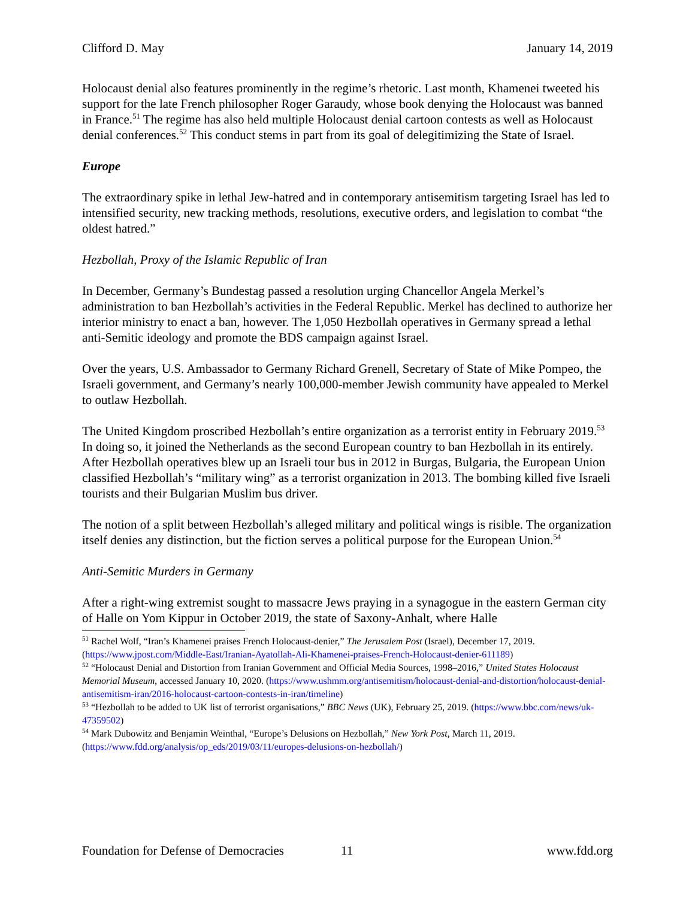Clifford D. May January 14, 2019
Holocaust denial also features prominently in the regime’s rhetoric. Last month, Khamenei tweeted his support for the late French philosopher Roger Garaudy, whose book denying the Holocaust was banned in France.<sup>51</sup> The regime has also held multiple Holocaust denial cartoon contests as well as Holocaust denial conferences.<sup>52</sup> This conduct stems in part from its goal of delegitimizing the State of Israel.
Europe
The extraordinary spike in lethal Jew-hatred and in contemporary antisemitism targeting Israel has led to intensified security, new tracking methods, resolutions, executive orders, and legislation to combat “the oldest hatred.”
Hezbollah, Proxy of the Islamic Republic of Iran
In December, Germany’s Bundestag passed a resolution urging Chancellor Angela Merkel’s administration to ban Hezbollah’s activities in the Federal Republic. Merkel has declined to authorize her interior ministry to enact a ban, however. The 1,050 Hezbollah operatives in Germany spread a lethal anti-Semitic ideology and promote the BDS campaign against Israel.
Over the years, U.S. Ambassador to Germany Richard Grenell, Secretary of State of Mike Pompeo, the Israeli government, and Germany’s nearly 100,000-member Jewish community have appealed to Merkel to outlaw Hezbollah.
The United Kingdom proscribed Hezbollah’s entire organization as a terrorist entity in February 2019.<sup>53</sup> In doing so, it joined the Netherlands as the second European country to ban Hezbollah in its entirely. After Hezbollah operatives blew up an Israeli tour bus in 2012 in Burgas, Bulgaria, the European Union classified Hezbollah’s “military wing” as a terrorist organization in 2013. The bombing killed five Israeli tourists and their Bulgarian Muslim bus driver.
The notion of a split between Hezbollah’s alleged military and political wings is risible. The organization itself denies any distinction, but the fiction serves a political purpose for the European Union.<sup>54</sup>
Anti-Semitic Murders in Germany
After a right-wing extremist sought to massacre Jews praying in a synagogue in the eastern German city of Halle on Yom Kippur in October 2019, the state of Saxony-Anhalt, where Halle
<sup>51</sup> Rachel Wolf, “Iran’s Khamenei praises French Holocaust-denier,” The Jerusalem Post (Israel), December 17, 2019. (https://www.jpost.com/Middle-East/Iranian-Ayatollah-Ali-Khamenei-praises-French-Holocaust-denier-611189)
<sup>52</sup> “Holocaust Denial and Distortion from Iranian Government and Official Media Sources, 1998–2016,” United States Holocaust Memorial Museum, accessed January 10, 2020. (https://www.ushmm.org/antisemitism/holocaust-denial-and-distortion/holocaust-denial-antisemitism-iran/2016-holocaust-cartoon-contests-in-iran/timeline)
<sup>53</sup> “Hezbollah to be added to UK list of terrorist organisations,” BBC News (UK), February 25, 2019. (https://www.bbc.com/news/uk-47359502)
<sup>54</sup> Mark Dubowitz and Benjamin Weinthal, “Europe’s Delusions on Hezbollah,” New York Post, March 11, 2019. (https://www.fdd.org/analysis/op_eds/2019/03/11/europes-delusions-on-hezbollah/)
Foundation for Defense of Democracies 11 www.fdd.org